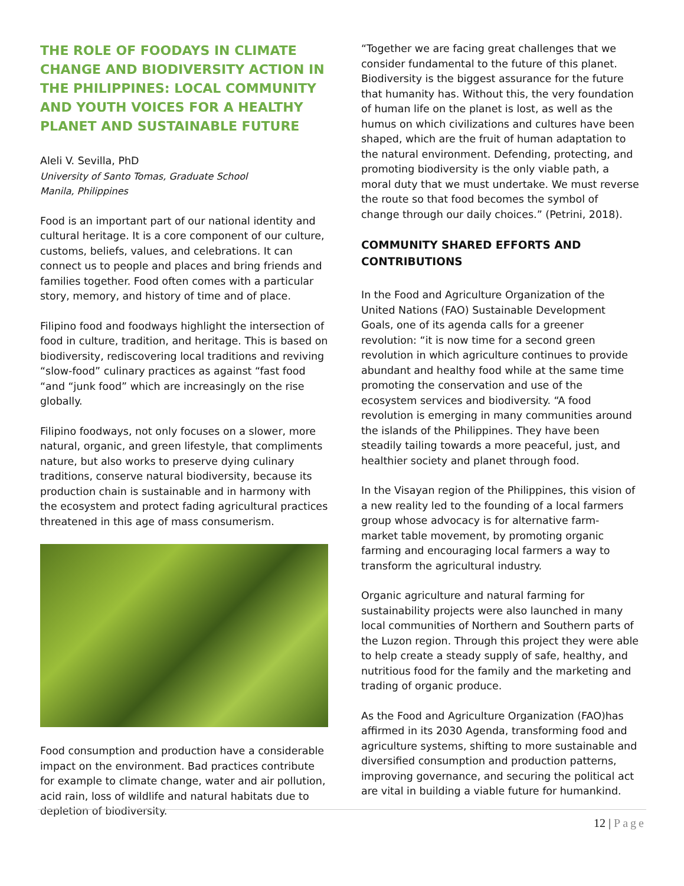THE ROLE OF FOODAYS IN CLIMATE CHANGE AND BIODIVERSITY ACTION IN THE PHILIPPINES: LOCAL COMMUNITY AND YOUTH VOICES FOR A HEALTHY PLANET AND SUSTAINABLE FUTURE
Aleli V. Sevilla, PhD
University of Santo Tomas, Graduate School
Manila, Philippines
Food is an important part of our national identity and cultural heritage. It is a core component of our culture, customs, beliefs, values, and celebrations. It can connect us to people and places and bring friends and families together. Food often comes with a particular story, memory, and history of time and of place.
Filipino food and foodways highlight the intersection of food in culture, tradition, and heritage. This is based on biodiversity, rediscovering local traditions and reviving “slow-food” culinary practices as against “fast food “and “junk food” which are increasingly on the rise globally.
Filipino foodways, not only focuses on a slower, more natural, organic, and green lifestyle, that compliments nature, but also works to preserve dying culinary traditions, conserve natural biodiversity, because its production chain is sustainable and in harmony with the ecosystem and protect fading agricultural practices threatened in this age of mass consumerism.
Food consumption and production have a considerable impact on the environment. Bad practices contribute for example to climate change, water and air pollution, acid rain, loss of wildlife and natural habitats due to depletion of biodiversity.
“Together we are facing great challenges that we consider fundamental to the future of this planet. Biodiversity is the biggest assurance for the future that humanity has. Without this, the very foundation of human life on the planet is lost, as well as the humus on which civilizations and cultures have been shaped, which are the fruit of human adaptation to the natural environment. Defending, protecting, and promoting biodiversity is the only viable path, a moral duty that we must undertake. We must reverse the route so that food becomes the symbol of change through our daily choices.” (Petrini, 2018).
COMMUNITY SHARED EFFORTS AND CONTRIBUTIONS
In the Food and Agriculture Organization of the United Nations (FAO) Sustainable Development Goals, one of its agenda calls for a greener revolution: “it is now time for a second green revolution in which agriculture continues to provide abundant and healthy food while at the same time promoting the conservation and use of the ecosystem services and biodiversity. “A food revolution is emerging in many communities around the islands of the Philippines. They have been steadily tailing towards a more peaceful, just, and healthier society and planet through food.
In the Visayan region of the Philippines, this vision of a new reality led to the founding of a local farmers group whose advocacy is for alternative farm- market table movement, by promoting organic farming and encouraging local farmers a way to transform the agricultural industry.
Organic agriculture and natural farming for sustainability projects were also launched in many local communities of Northern and Southern parts of the Luzon region. Through this project they were able to help create a steady supply of safe, healthy, and nutritious food for the family and the marketing and trading of organic produce.
As the Food and Agriculture Organization (FAO)has affirmed in its 2030 Agenda, transforming food and agriculture systems, shifting to more sustainable and diversified consumption and production patterns, improving governance, and securing the political act are vital in building a viable future for humankind.
12 | Page